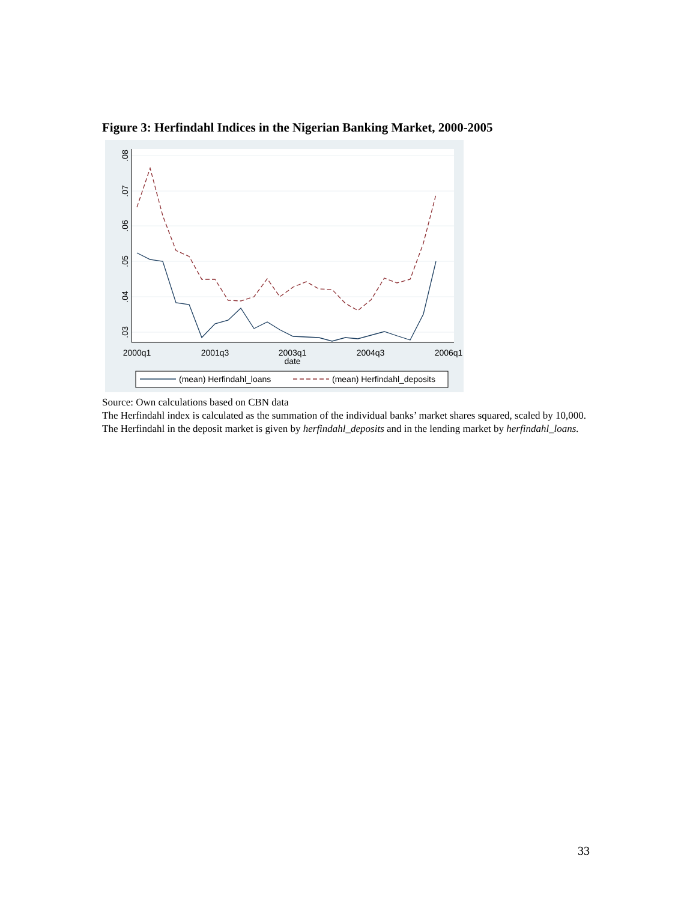Figure 3: Herfindahl Indices in the Nigerian Banking Market, 2000-2005
.08
.07
.06
.05
.04
.03
2000q1
2001q3
2003q1
2004q3
2006q1
date
(mean) Herfindahl_loans
(mean) Herfindahl_deposits
Source: Own calculations based on CBN data
The Herfindahl index is calculated as the summation of the individual banks’ market shares squared, scaled by 10,000. The Herfindahl in the deposit market is given by herfindahl_deposits and in the lending market by herfindahl_loans.
33